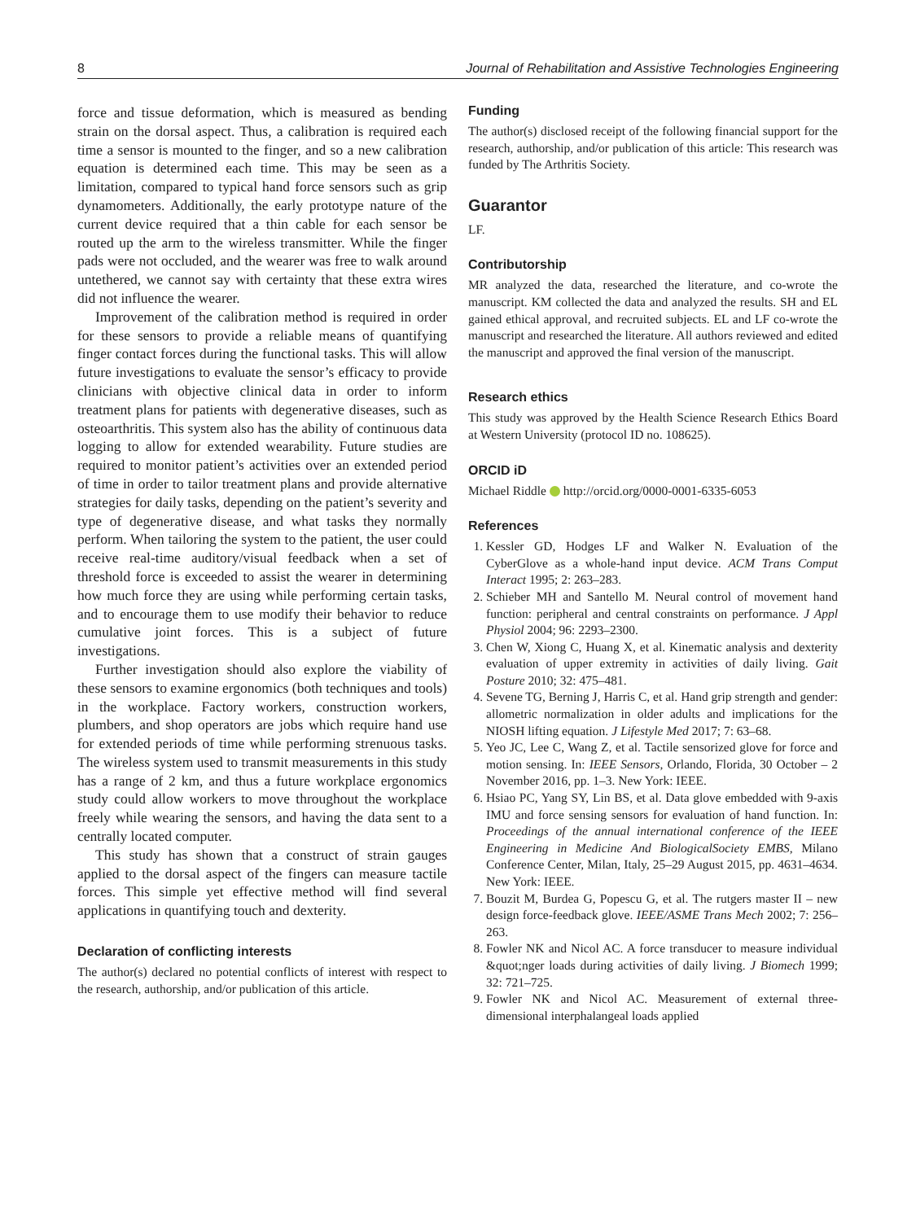8 Journal of Rehabilitation and Assistive Technologies Engineering
force and tissue deformation, which is measured as bending strain on the dorsal aspect. Thus, a calibration is required each time a sensor is mounted to the finger, and so a new calibration equation is determined each time. This may be seen as a limitation, compared to typical hand force sensors such as grip dynamometers. Additionally, the early prototype nature of the current device required that a thin cable for each sensor be routed up the arm to the wireless transmitter. While the finger pads were not occluded, and the wearer was free to walk around untethered, we cannot say with certainty that these extra wires did not influence the wearer.
Improvement of the calibration method is required in order for these sensors to provide a reliable means of quantifying finger contact forces during the functional tasks. This will allow future investigations to evaluate the sensor’s efficacy to provide clinicians with objective clinical data in order to inform treatment plans for patients with degenerative diseases, such as osteoarthritis. This system also has the ability of continuous data logging to allow for extended wearability. Future studies are required to monitor patient’s activities over an extended period of time in order to tailor treatment plans and provide alternative strategies for daily tasks, depending on the patient’s severity and type of degenerative disease, and what tasks they normally perform. When tailoring the system to the patient, the user could receive real-time auditory/visual feedback when a set of threshold force is exceeded to assist the wearer in determining how much force they are using while performing certain tasks, and to encourage them to use modify their behavior to reduce cumulative joint forces. This is a subject of future investigations.
Further investigation should also explore the viability of these sensors to examine ergonomics (both techniques and tools) in the workplace. Factory workers, construction workers, plumbers, and shop operators are jobs which require hand use for extended periods of time while performing strenuous tasks. The wireless system used to transmit measurements in this study has a range of 2 km, and thus a future workplace ergonomics study could allow workers to move throughout the workplace freely while wearing the sensors, and having the data sent to a centrally located computer.
This study has shown that a construct of strain gauges applied to the dorsal aspect of the fingers can measure tactile forces. This simple yet effective method will find several applications in quantifying touch and dexterity.
Declaration of conflicting interests
The author(s) declared no potential conflicts of interest with respect to the research, authorship, and/or publication of this article.
Funding
The author(s) disclosed receipt of the following financial support for the research, authorship, and/or publication of this article: This research was funded by The Arthritis Society.
Guarantor
LF.
Contributorship
MR analyzed the data, researched the literature, and co-wrote the manuscript. KM collected the data and analyzed the results. SH and EL gained ethical approval, and recruited subjects. EL and LF co-wrote the manuscript and researched the literature. All authors reviewed and edited the manuscript and approved the final version of the manuscript.
Research ethics
This study was approved by the Health Science Research Ethics Board at Western University (protocol ID no. 108625).
ORCID iD
Michael Riddle http://orcid.org/0000-0001-6335-6053
References
1. Kessler GD, Hodges LF and Walker N. Evaluation of the CyberGlove as a whole-hand input device. ACM Trans Comput Interact 1995; 2: 263–283.
2. Schieber MH and Santello M. Neural control of movement hand function: peripheral and central constraints on performance. J Appl Physiol 2004; 96: 2293–2300.
3. Chen W, Xiong C, Huang X, et al. Kinematic analysis and dexterity evaluation of upper extremity in activities of daily living. Gait Posture 2010; 32: 475–481.
4. Sevene TG, Berning J, Harris C, et al. Hand grip strength and gender: allometric normalization in older adults and implications for the NIOSH lifting equation. J Lifestyle Med 2017; 7: 63–68.
5. Yeo JC, Lee C, Wang Z, et al. Tactile sensorized glove for force and motion sensing. In: IEEE Sensors, Orlando, Florida, 30 October – 2 November 2016, pp. 1–3. New York: IEEE.
6. Hsiao PC, Yang SY, Lin BS, et al. Data glove embedded with 9-axis IMU and force sensing sensors for evaluation of hand function. In: Proceedings of the annual international conference of the IEEE Engineering in Medicine And BiologicalSociety EMBS, Milano Conference Center, Milan, Italy, 25–29 August 2015, pp. 4631–4634. New York: IEEE.
7. Bouzit M, Burdea G, Popescu G, et al. The rutgers master II – new design force-feedback glove. IEEE/ASME Trans Mech 2002; 7: 256–263.
8. Fowler NK and Nicol AC. A force transducer to measure individual &quot;nger loads during activities of daily living. J Biomech 1999; 32: 721–725.
9. Fowler NK and Nicol AC. Measurement of external three-dimensional interphalangeal loads applied